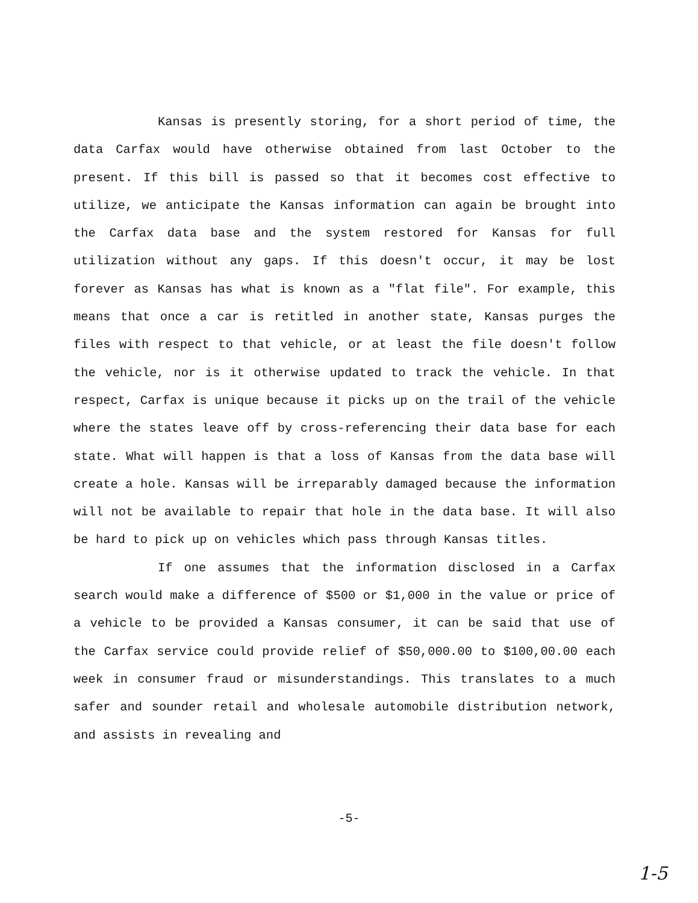Kansas is presently storing, for a short period of time, the data Carfax would have otherwise obtained from last October to the present. If this bill is passed so that it becomes cost effective to utilize, we anticipate the Kansas information can again be brought into the Carfax data base and the system restored for Kansas for full utilization without any gaps. If this doesn't occur, it may be lost forever as Kansas has what is known as a "flat file". For example, this means that once a car is retitled in another state, Kansas purges the files with respect to that vehicle, or at least the file doesn't follow the vehicle, nor is it otherwise updated to track the vehicle. In that respect, Carfax is unique because it picks up on the trail of the vehicle where the states leave off by cross-referencing their data base for each state. What will happen is that a loss of Kansas from the data base will create a hole. Kansas will be irreparably damaged because the information will not be available to repair that hole in the data base. It will also be hard to pick up on vehicles which pass through Kansas titles.
If one assumes that the information disclosed in a Carfax search would make a difference of $500 or $1,000 in the value or price of a vehicle to be provided a Kansas consumer, it can be said that use of the Carfax service could provide relief of $50,000.00 to $100,00.00 each week in consumer fraud or misunderstandings. This translates to a much safer and sounder retail and wholesale automobile distribution network, and assists in revealing and
-5-
1-5